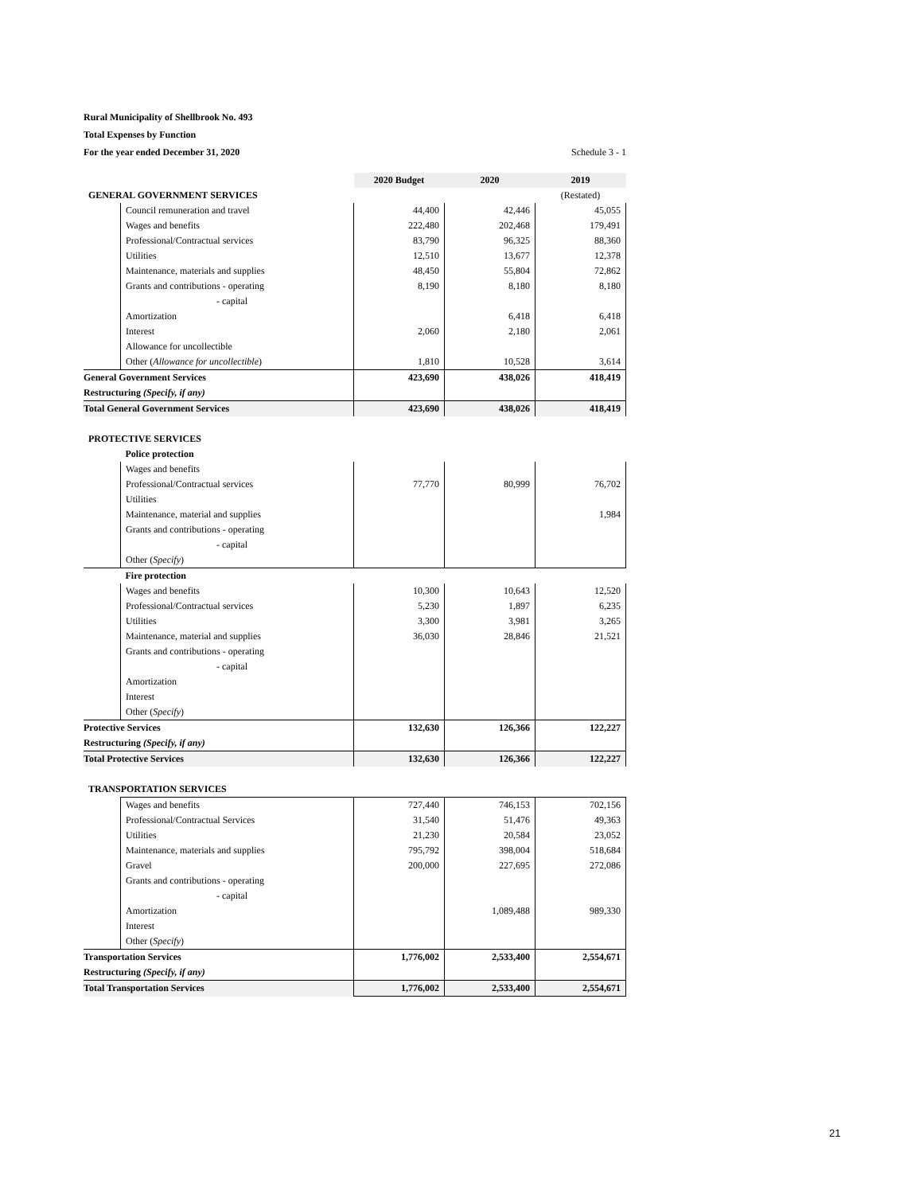Rural Municipality of Shellbrook No. 493
Total Expenses by Function
For the year ended December 31, 2020 Schedule 3 - 1
| | | 2020 Budget | 2020 | 2019 |
| GENERAL GOVERNMENT SERVICES | | | | (Restated) |
| | Council remuneration and travel | 44,400 | 42,446 | 45,055 |
| | Wages and benefits | 222,480 | 202,468 | 179,491 |
| | Professional/Contractual services | 83,790 | 96,325 | 88,360 |
| | Utilities | 12,510 | 13,677 | 12,378 |
| | Maintenance, materials and supplies | 48,450 | 55,804 | 72,862 |
| | Grants and contributions - operating | 8,190 | 8,180 | 8,180 |
| | - capital | | | |
| | Amortization | | 6,418 | 6,418 |
| | Interest | 2,060 | 2,180 | 2,061 |
| | Allowance for uncollectible | | | |
| | Other ( Allowance for uncollectible ) | 1,810 | 10,528 | 3,614 |
| General Government Services | | 423,690 | 438,026 | 418,419 |
| Restructuring (Specify, if any) | | | | |
| Total General Government Services | | 423,690 | 438,026 | 418,419 |
| PROTECTIVE SERVICES | | | | |
| | Police protection | | | |
| | Wages and benefits | | | |
| | Professional/Contractual services | 77,770 | 80,999 | 76,702 |
| | Utilities | | | |
| | Maintenance, material and supplies | | | 1,984 |
| | Grants and contributions - operating | | | |
| | - capital | | | |
| | Other ( Specify ) | | | |
| | Fire protection | | | |
| | Wages and benefits | 10,300 | 10,643 | 12,520 |
| | Professional/Contractual services | 5,230 | 1,897 | 6,235 |
| | Utilities | 3,300 | 3,981 | 3,265 |
| | Maintenance, material and supplies | 36,030 | 28,846 | 21,521 |
| | Grants and contributions - operating | | | |
| | - capital | | | |
| | Amortization | | | |
| | Interest | | | |
| | Other ( Specify ) | | | |
| Protective Services | | 132,630 | 126,366 | 122,227 |
| Restructuring (Specify, if any) | | | | |
| Total Protective Services | | 132,630 | 126,366 | 122,227 |
| TRANSPORTATION SERVICES | | | | |
| | Wages and benefits | 727,440 | 746,153 | 702,156 |
| | Professional/Contractual Services | 31,540 | 51,476 | 49,363 |
| | Utilities | 21,230 | 20,584 | 23,052 |
| | Maintenance, materials and supplies | 795,792 | 398,004 | 518,684 |
| | Gravel | 200,000 | 227,695 | 272,086 |
| | Grants and contributions - operating | | | |
| | - capital | | | |
| | Amortization | | 1,089,488 | 989,330 |
| | Interest | | | |
| | Other ( Specify ) | | | |
| Transportation Services | | 1,776,002 | 2,533,400 | 2,554,671 |
| Restructuring (Specify, if any) | | | | |
| Total Transportation Services | | 1,776,002 | 2,533,400 | 2,554,671 |
21